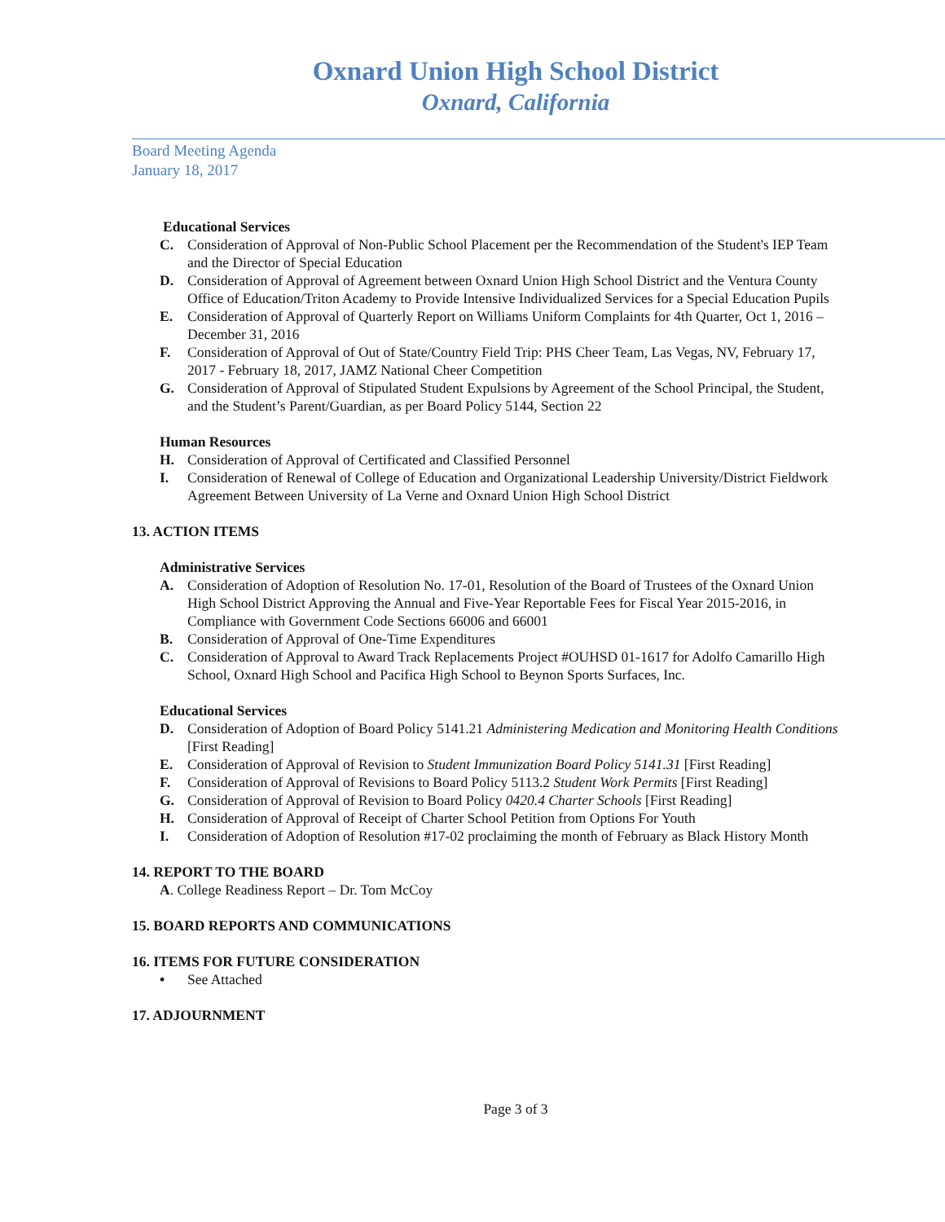Oxnard Union High School District
Oxnard, California
Board Meeting Agenda
January 18, 2017
Educational Services
C. Consideration of Approval of Non-Public School Placement per the Recommendation of the Student's IEP Team and the Director of Special Education
D. Consideration of Approval of Agreement between Oxnard Union High School District and the Ventura County Office of Education/Triton Academy to Provide Intensive Individualized Services for a Special Education Pupils
E. Consideration of Approval of Quarterly Report on Williams Uniform Complaints for 4th Quarter, Oct 1, 2016 – December 31, 2016
F. Consideration of Approval of Out of State/Country Field Trip: PHS Cheer Team, Las Vegas, NV, February 17, 2017 - February 18, 2017, JAMZ National Cheer Competition
G. Consideration of Approval of Stipulated Student Expulsions by Agreement of the School Principal, the Student, and the Student’s Parent/Guardian, as per Board Policy 5144, Section 22
Human Resources
H. Consideration of Approval of Certificated and Classified Personnel
I. Consideration of Renewal of College of Education and Organizational Leadership University/District Fieldwork Agreement Between University of La Verne and Oxnard Union High School District
13. ACTION ITEMS
Administrative Services
A. Consideration of Adoption of Resolution No. 17-01, Resolution of the Board of Trustees of the Oxnard Union High School District Approving the Annual and Five-Year Reportable Fees for Fiscal Year 2015-2016, in Compliance with Government Code Sections 66006 and 66001
B. Consideration of Approval of One-Time Expenditures
C. Consideration of Approval to Award Track Replacements Project #OUHSD 01-1617 for Adolfo Camarillo High School, Oxnard High School and Pacifica High School to Beynon Sports Surfaces, Inc.
Educational Services
D. Consideration of Adoption of Board Policy 5141.21 Administering Medication and Monitoring Health Conditions [First Reading]
E. Consideration of Approval of Revision to Student Immunization Board Policy 5141.31 [First Reading]
F. Consideration of Approval of Revisions to Board Policy 5113.2 Student Work Permits [First Reading]
G. Consideration of Approval of Revision to Board Policy 0420.4 Charter Schools [First Reading]
H. Consideration of Approval of Receipt of Charter School Petition from Options For Youth
I. Consideration of Adoption of Resolution #17-02 proclaiming the month of February as Black History Month
14. REPORT TO THE BOARD
A. College Readiness Report – Dr. Tom McCoy
15. BOARD REPORTS AND COMMUNICATIONS
16. ITEMS FOR FUTURE CONSIDERATION
• See Attached
17. ADJOURNMENT
Page 3 of 3